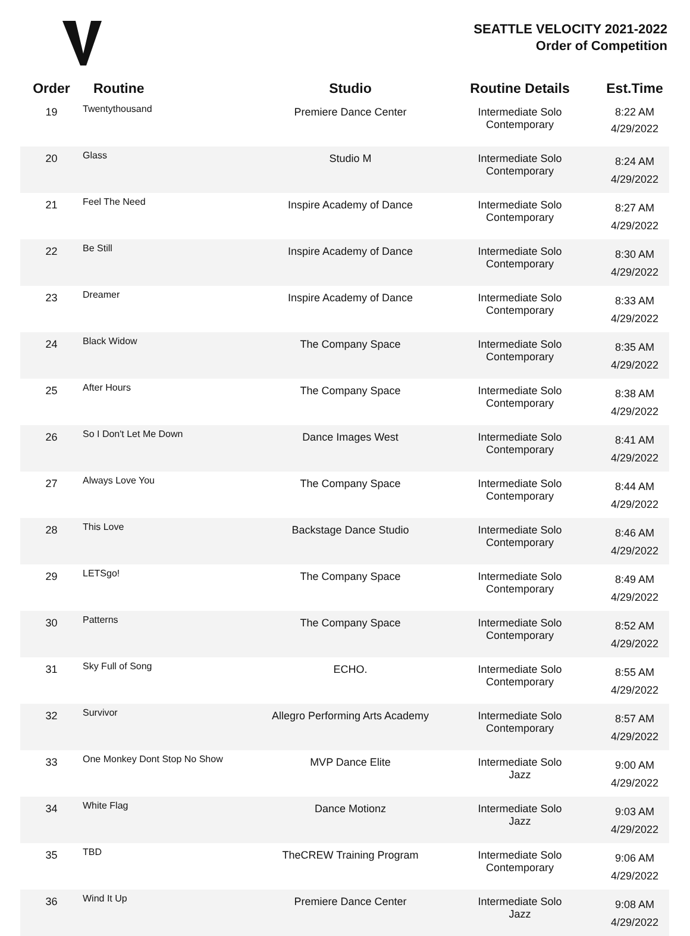SEATTLE VELOCITY 2021-2022
Order of Competition
| Order | Routine | Studio | Routine Details | Est.Time |
| --- | --- | --- | --- | --- |
| 19 | Twentythousand | Premiere Dance Center | Intermediate Solo Contemporary | 8:22 AM 4/29/2022 |
| 20 | Glass | Studio M | Intermediate Solo Contemporary | 8:24 AM 4/29/2022 |
| 21 | Feel The Need | Inspire Academy of Dance | Intermediate Solo Contemporary | 8:27 AM 4/29/2022 |
| 22 | Be Still | Inspire Academy of Dance | Intermediate Solo Contemporary | 8:30 AM 4/29/2022 |
| 23 | Dreamer | Inspire Academy of Dance | Intermediate Solo Contemporary | 8:33 AM 4/29/2022 |
| 24 | Black Widow | The Company Space | Intermediate Solo Contemporary | 8:35 AM 4/29/2022 |
| 25 | After Hours | The Company Space | Intermediate Solo Contemporary | 8:38 AM 4/29/2022 |
| 26 | So I Don't Let Me Down | Dance Images West | Intermediate Solo Contemporary | 8:41 AM 4/29/2022 |
| 27 | Always Love You | The Company Space | Intermediate Solo Contemporary | 8:44 AM 4/29/2022 |
| 28 | This Love | Backstage Dance Studio | Intermediate Solo Contemporary | 8:46 AM 4/29/2022 |
| 29 | LETSgo! | The Company Space | Intermediate Solo Contemporary | 8:49 AM 4/29/2022 |
| 30 | Patterns | The Company Space | Intermediate Solo Contemporary | 8:52 AM 4/29/2022 |
| 31 | Sky Full of Song | ECHO. | Intermediate Solo Contemporary | 8:55 AM 4/29/2022 |
| 32 | Survivor | Allegro Performing Arts Academy | Intermediate Solo Contemporary | 8:57 AM 4/29/2022 |
| 33 | One Monkey Dont Stop No Show | MVP Dance Elite | Intermediate Solo Jazz | 9:00 AM 4/29/2022 |
| 34 | White Flag | Dance Motionz | Intermediate Solo Jazz | 9:03 AM 4/29/2022 |
| 35 | TBD | TheCREW Training Program | Intermediate Solo Contemporary | 9:06 AM 4/29/2022 |
| 36 | Wind It Up | Premiere Dance Center | Intermediate Solo Jazz | 9:08 AM 4/29/2022 |